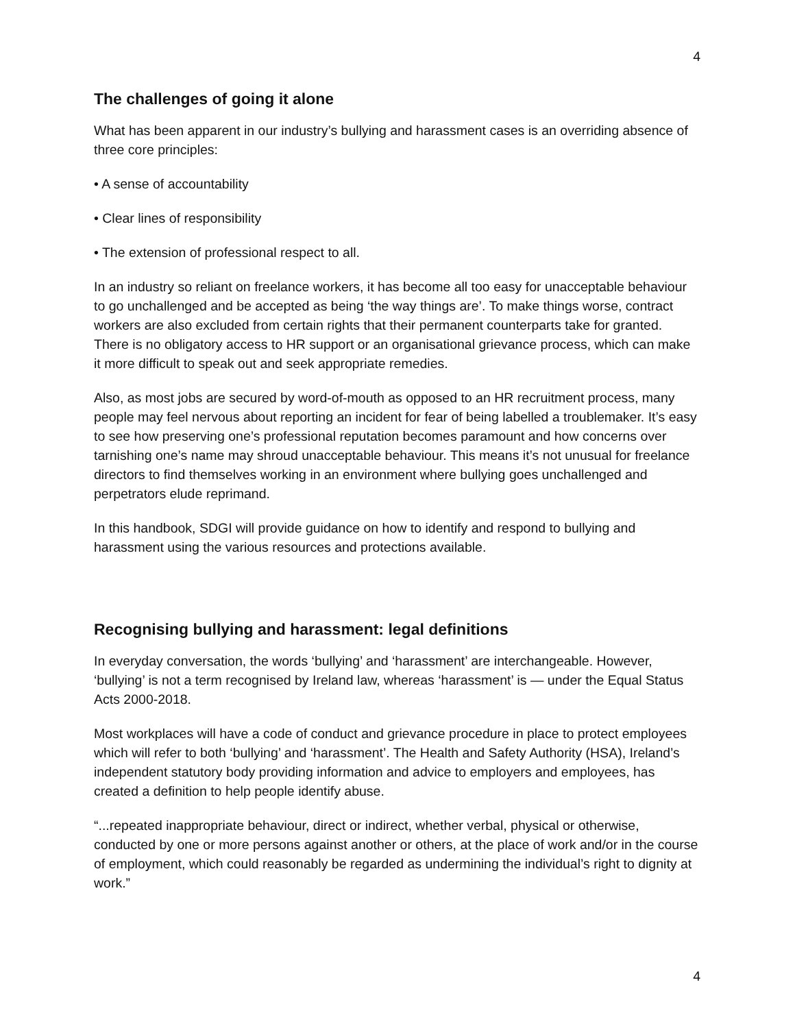4
The challenges of going it alone
What has been apparent in our industry’s bullying and harassment cases is an overriding absence of three core principles:
• A sense of accountability
• Clear lines of responsibility
• The extension of professional respect to all.
In an industry so reliant on freelance workers, it has become all too easy for unacceptable behaviour to go unchallenged and be accepted as being ‘the way things are’. To make things worse, contract workers are also excluded from certain rights that their permanent counterparts take for granted. There is no obligatory access to HR support or an organisational grievance process, which can make it more difficult to speak out and seek appropriate remedies.
Also, as most jobs are secured by word-of-mouth as opposed to an HR recruitment process, many people may feel nervous about reporting an incident for fear of being labelled a troublemaker. It’s easy to see how preserving one’s professional reputation becomes paramount and how concerns over tarnishing one’s name may shroud unacceptable behaviour. This means it’s not unusual for freelance directors to find themselves working in an environment where bullying goes unchallenged and perpetrators elude reprimand.
In this handbook, SDGI will provide guidance on how to identify and respond to bullying and harassment using the various resources and protections available.
Recognising bullying and harassment: legal definitions
In everyday conversation, the words ‘bullying’ and ‘harassment’ are interchangeable. However, ‘bullying’ is not a term recognised by Ireland law, whereas ‘harassment’ is — under the Equal Status Acts 2000-2018.
Most workplaces will have a code of conduct and grievance procedure in place to protect employees which will refer to both ‘bullying’ and ‘harassment’. The Health and Safety Authority (HSA), Ireland’s independent statutory body providing information and advice to employers and employees, has created a definition to help people identify abuse.
“...repeated inappropriate behaviour, direct or indirect, whether verbal, physical or otherwise, conducted by one or more persons against another or others, at the place of work and/or in the course of employment, which could reasonably be regarded as undermining the individual’s right to dignity at work.”
4